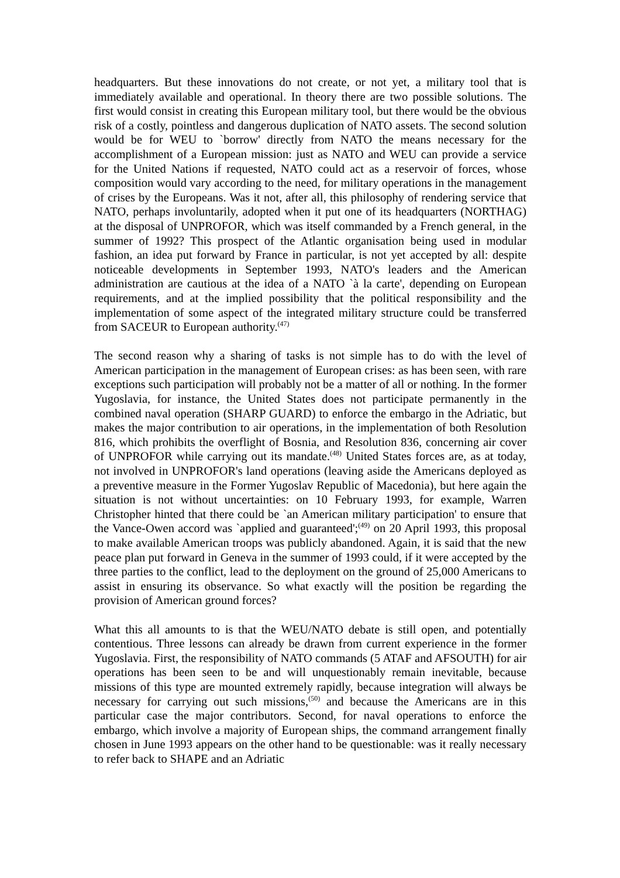headquarters. But these innovations do not create, or not yet, a military tool that is immediately available and operational. In theory there are two possible solutions. The first would consist in creating this European military tool, but there would be the obvious risk of a costly, pointless and dangerous duplication of NATO assets. The second solution would be for WEU to `borrow' directly from NATO the means necessary for the accomplishment of a European mission: just as NATO and WEU can provide a service for the United Nations if requested, NATO could act as a reservoir of forces, whose composition would vary according to the need, for military operations in the management of crises by the Europeans. Was it not, after all, this philosophy of rendering service that NATO, perhaps involuntarily, adopted when it put one of its headquarters (NORTHAG) at the disposal of UNPROFOR, which was itself commanded by a French general, in the summer of 1992? This prospect of the Atlantic organisation being used in modular fashion, an idea put forward by France in particular, is not yet accepted by all: despite noticeable developments in September 1993, NATO's leaders and the American administration are cautious at the idea of a NATO `à la carte', depending on European requirements, and at the implied possibility that the political responsibility and the implementation of some aspect of the integrated military structure could be transferred from SACEUR to European authority.<sup>(47)</sup>
The second reason why a sharing of tasks is not simple has to do with the level of American participation in the management of European crises: as has been seen, with rare exceptions such participation will probably not be a matter of all or nothing. In the former Yugoslavia, for instance, the United States does not participate permanently in the combined naval operation (SHARP GUARD) to enforce the embargo in the Adriatic, but makes the major contribution to air operations, in the implementation of both Resolution 816, which prohibits the overflight of Bosnia, and Resolution 836, concerning air cover of UNPROFOR while carrying out its mandate.<sup>(48)</sup> United States forces are, as at today, not involved in UNPROFOR's land operations (leaving aside the Americans deployed as a preventive measure in the Former Yugoslav Republic of Macedonia), but here again the situation is not without uncertainties: on 10 February 1993, for example, Warren Christopher hinted that there could be `an American military participation' to ensure that the Vance-Owen accord was `applied and guaranteed';<sup>(49)</sup> on 20 April 1993, this proposal to make available American troops was publicly abandoned. Again, it is said that the new peace plan put forward in Geneva in the summer of 1993 could, if it were accepted by the three parties to the conflict, lead to the deployment on the ground of 25,000 Americans to assist in ensuring its observance. So what exactly will the position be regarding the provision of American ground forces?
What this all amounts to is that the WEU/NATO debate is still open, and potentially contentious. Three lessons can already be drawn from current experience in the former Yugoslavia. First, the responsibility of NATO commands (5 ATAF and AFSOUTH) for air operations has been seen to be and will unquestionably remain inevitable, because missions of this type are mounted extremely rapidly, because integration will always be necessary for carrying out such missions,<sup>(50)</sup> and because the Americans are in this particular case the major contributors. Second, for naval operations to enforce the embargo, which involve a majority of European ships, the command arrangement finally chosen in June 1993 appears on the other hand to be questionable: was it really necessary to refer back to SHAPE and an Adriatic